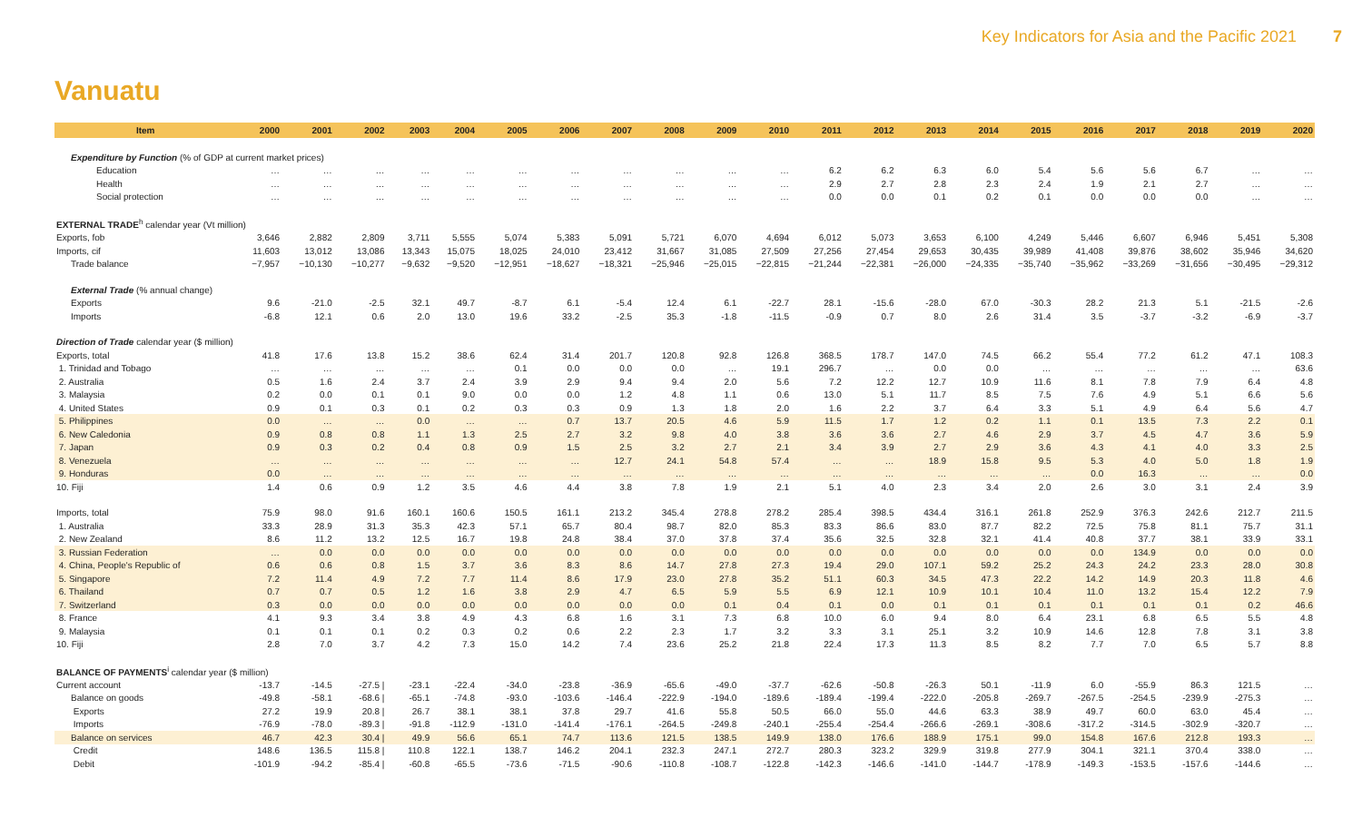Key Indicators for Asia and the Pacific 2021 7
Vanuatu
| Item | 2000 | 2001 | 2002 | 2003 | 2004 | 2005 | 2006 | 2007 | 2008 | 2009 | 2010 | 2011 | 2012 | 2013 | 2014 | 2015 | 2016 | 2017 | 2018 | 2019 | 2020 |
| --- | --- | --- | --- | --- | --- | --- | --- | --- | --- | --- | --- | --- | --- | --- | --- | --- | --- | --- | --- | --- | --- |
| Expenditure by Function (% of GDP at current market prices) | | | | | | | | | | | | | | | | | | | | | |
| Education | … | … | … | … | … | … | … | … | … | … | … | 6.2 | 6.2 | 6.3 | 6.0 | 5.4 | 5.6 | 5.6 | 6.7 | … | … |
| Health | … | … | … | … | … | … | … | … | … | … | … | 2.9 | 2.7 | 2.8 | 2.3 | 2.4 | 1.9 | 2.1 | 2.7 | … | … |
| Social protection | … | … | … | … | … | … | … | … | … | … | … | 0.0 | 0.0 | 0.1 | 0.2 | 0.1 | 0.0 | 0.0 | 0.0 | … | … |
| EXTERNAL TRADE<sup>h</sup> calendar year (Vt million) | | | | | | | | | | | | | | | | | | | | | |
| Exports, fob | 3,646 | 2,882 | 2,809 | 3,711 | 5,555 | 5,074 | 5,383 | 5,091 | 5,721 | 6,070 | 4,694 | 6,012 | 5,073 | 3,653 | 6,100 | 4,249 | 5,446 | 6,607 | 6,946 | 5,451 | 5,308 |
| Imports, cif | 11,603 | 13,012 | 13,086 | 13,343 | 15,075 | 18,025 | 24,010 | 23,412 | 31,667 | 31,085 | 27,509 | 27,256 | 27,454 | 29,653 | 30,435 | 39,989 | 41,408 | 39,876 | 38,602 | 35,946 | 34,620 |
| Trade balance | −7,957 | −10,130 | −10,277 | −9,632 | −9,520 | −12,951 | −18,627 | −18,321 | −25,946 | −25,015 | −22,815 | −21,244 | −22,381 | −26,000 | −24,335 | −35,740 | −35,962 | −33,269 | −31,656 | −30,495 | −29,312 |
| External Trade (% annual change) | | | | | | | | | | | | | | | | | | | | | |
| Exports | 9.6 | -21.0 | -2.5 | 32.1 | 49.7 | -8.7 | 6.1 | -5.4 | 12.4 | 6.1 | -22.7 | 28.1 | -15.6 | -28.0 | 67.0 | -30.3 | 28.2 | 21.3 | 5.1 | -21.5 | -2.6 |
| Imports | -6.8 | 12.1 | 0.6 | 2.0 | 13.0 | 19.6 | 33.2 | -2.5 | 35.3 | -1.8 | -11.5 | -0.9 | 0.7 | 8.0 | 2.6 | 31.4 | 3.5 | -3.7 | -3.2 | -6.9 | -3.7 |
| Direction of Trade calendar year ($ million) | | | | | | | | | | | | | | | | | | | | | |
| Exports, total | 41.8 | 17.6 | 13.8 | 15.2 | 38.6 | 62.4 | 31.4 | 201.7 | 120.8 | 92.8 | 126.8 | 368.5 | 178.7 | 147.0 | 74.5 | 66.2 | 55.4 | 77.2 | 61.2 | 47.1 | 108.3 |
| 1. Trinidad and Tobago | … | … | … | … | … | 0.1 | 0.0 | 0.0 | 0.0 | … | 19.1 | 296.7 | … | 0.0 | 0.0 | … | … | … | … | … | 63.6 |
| 2. Australia | 0.5 | 1.6 | 2.4 | 3.7 | 2.4 | 3.9 | 2.9 | 9.4 | 9.4 | 2.0 | 5.6 | 7.2 | 12.2 | 12.7 | 10.9 | 11.6 | 8.1 | 7.8 | 7.9 | 6.4 | 4.8 |
| 3. Malaysia | 0.2 | 0.0 | 0.1 | 0.1 | 9.0 | 0.0 | 0.0 | 1.2 | 4.8 | 1.1 | 0.6 | 13.0 | 5.1 | 11.7 | 8.5 | 7.5 | 7.6 | 4.9 | 5.1 | 6.6 | 5.6 |
| 4. United States | 0.9 | 0.1 | 0.3 | 0.1 | 0.2 | 0.3 | 0.3 | 0.9 | 1.3 | 1.8 | 2.0 | 1.6 | 2.2 | 3.7 | 6.4 | 3.3 | 5.1 | 4.9 | 6.4 | 5.6 | 4.7 |
| 5. Philippines | 0.0 | … | … | 0.0 | … | … | 0.7 | 13.7 | 20.5 | 4.6 | 5.9 | 11.5 | 1.7 | 1.2 | 0.2 | 1.1 | 0.1 | 13.5 | 7.3 | 2.2 | 0.1 |
| 6. New Caledonia | 0.9 | 0.8 | 0.8 | 1.1 | 1.3 | 2.5 | 2.7 | 3.2 | 9.8 | 4.0 | 3.8 | 3.6 | 3.6 | 2.7 | 4.6 | 2.9 | 3.7 | 4.5 | 4.7 | 3.6 | 5.9 |
| 7. Japan | 0.9 | 0.3 | 0.2 | 0.4 | 0.8 | 0.9 | 1.5 | 2.5 | 3.2 | 2.7 | 2.1 | 3.4 | 3.9 | 2.7 | 2.9 | 3.6 | 4.3 | 4.1 | 4.0 | 3.3 | 2.5 |
| 8. Venezuela | … | … | … | … | … | … | … | 12.7 | 24.1 | 54.8 | 57.4 | … | … | 18.9 | 15.8 | 9.5 | 5.3 | 4.0 | 5.0 | 1.8 | 1.9 |
| 9. Honduras | 0.0 | … | … | … | … | … | … | … | … | … | … | … | … | … | … | … | 0.0 | 16.3 | … | … | 0.0 |
| 10. Fiji | 1.4 | 0.6 | 0.9 | 1.2 | 3.5 | 4.6 | 4.4 | 3.8 | 7.8 | 1.9 | 2.1 | 5.1 | 4.0 | 2.3 | 3.4 | 2.0 | 2.6 | 3.0 | 3.1 | 2.4 | 3.9 |
| Imports, total | 75.9 | 98.0 | 91.6 | 160.1 | 160.6 | 150.5 | 161.1 | 213.2 | 345.4 | 278.8 | 278.2 | 285.4 | 398.5 | 434.4 | 316.1 | 261.8 | 252.9 | 376.3 | 242.6 | 212.7 | 211.5 |
| 1. Australia | 33.3 | 28.9 | 31.3 | 35.3 | 42.3 | 57.1 | 65.7 | 80.4 | 98.7 | 82.0 | 85.3 | 83.3 | 86.6 | 83.0 | 87.7 | 82.2 | 72.5 | 75.8 | 81.1 | 75.7 | 31.1 |
| 2. New Zealand | 8.6 | 11.2 | 13.2 | 12.5 | 16.7 | 19.8 | 24.8 | 38.4 | 37.0 | 37.8 | 37.4 | 35.6 | 32.5 | 32.8 | 32.1 | 41.4 | 40.8 | 37.7 | 38.1 | 33.9 | 33.1 |
| 3. Russian Federation | … | 0.0 | 0.0 | 0.0 | 0.0 | 0.0 | 0.0 | 0.0 | 0.0 | 0.0 | 0.0 | 0.0 | 0.0 | 0.0 | 0.0 | 0.0 | 0.0 | 134.9 | 0.0 | 0.0 | 0.0 |
| 4. China, People's Republic of | 0.6 | 0.6 | 0.8 | 1.5 | 3.7 | 3.6 | 8.3 | 8.6 | 14.7 | 27.8 | 27.3 | 19.4 | 29.0 | 107.1 | 59.2 | 25.2 | 24.3 | 24.2 | 23.3 | 28.0 | 30.8 |
| 5. Singapore | 7.2 | 11.4 | 4.9 | 7.2 | 7.7 | 11.4 | 8.6 | 17.9 | 23.0 | 27.8 | 35.2 | 51.1 | 60.3 | 34.5 | 47.3 | 22.2 | 14.2 | 14.9 | 20.3 | 11.8 | 4.6 |
| 6. Thailand | 0.7 | 0.7 | 0.5 | 1.2 | 1.6 | 3.8 | 2.9 | 4.7 | 6.5 | 5.9 | 5.5 | 6.9 | 12.1 | 10.9 | 10.1 | 10.4 | 11.0 | 13.2 | 15.4 | 12.2 | 7.9 |
| 7. Switzerland | 0.3 | 0.0 | 0.0 | 0.0 | 0.0 | 0.0 | 0.0 | 0.0 | 0.0 | 0.1 | 0.4 | 0.1 | 0.0 | 0.1 | 0.1 | 0.1 | 0.1 | 0.1 | 0.1 | 0.2 | 46.6 |
| 8. France | 4.1 | 9.3 | 3.4 | 3.8 | 4.9 | 4.3 | 6.8 | 1.6 | 3.1 | 7.3 | 6.8 | 10.0 | 6.0 | 9.4 | 8.0 | 6.4 | 23.1 | 6.8 | 6.5 | 5.5 | 4.8 |
| 9. Malaysia | 0.1 | 0.1 | 0.1 | 0.2 | 0.3 | 0.2 | 0.6 | 2.2 | 2.3 | 1.7 | 3.2 | 3.3 | 3.1 | 25.1 | 3.2 | 10.9 | 14.6 | 12.8 | 7.8 | 3.1 | 3.8 |
| 10. Fiji | 2.8 | 7.0 | 3.7 | 4.2 | 7.3 | 15.0 | 14.2 | 7.4 | 23.6 | 25.2 | 21.8 | 22.4 | 17.3 | 11.3 | 8.5 | 8.2 | 7.7 | 7.0 | 6.5 | 5.7 | 8.8 |
| BALANCE OF PAYMENTS<sup>i</sup> calendar year ($ million) | | | | | | | | | | | | | | | | | | | | | |
| Current account | -13.7 | -14.5 | -27.5 / | -23.1 | -22.4 | -34.0 | -23.8 | -36.9 | -65.6 | -49.0 | -37.7 | -62.6 | -50.8 | -26.3 | 50.1 | -11.9 | 6.0 | -55.9 | 86.3 | 121.5 | … |
| Balance on goods | -49.8 | -58.1 | -68.6 / | -65.1 | -74.8 | -93.0 | -103.6 | -146.4 | -222.9 | -194.0 | -189.6 | -189.4 | -199.4 | -222.0 | -205.8 | -269.7 | -267.5 | -254.5 | -239.9 | -275.3 | … |
| Exports | 27.2 | 19.9 | 20.8 / | 26.7 | 38.1 | 38.1 | 37.8 | 29.7 | 41.6 | 55.8 | 50.5 | 66.0 | 55.0 | 44.6 | 63.3 | 38.9 | 49.7 | 60.0 | 63.0 | 45.4 | … |
| Imports | -76.9 | -78.0 | -89.3 / | -91.8 | -112.9 | -131.0 | -141.4 | -176.1 | -264.5 | -249.8 | -240.1 | -255.4 | -254.4 | -266.6 | -269.1 | -308.6 | -317.2 | -314.5 | -302.9 | -320.7 | … |
| Balance on services | 46.7 | 42.3 | 30.4 / | 49.9 | 56.6 | 65.1 | 74.7 | 113.6 | 121.5 | 138.5 | 149.9 | 138.0 | 176.6 | 188.9 | 175.1 | 99.0 | 154.8 | 167.6 | 212.8 | 193.3 | … |
| Credit | 148.6 | 136.5 | 115.8 / | 110.8 | 122.1 | 138.7 | 146.2 | 204.1 | 232.3 | 247.1 | 272.7 | 280.3 | 323.2 | 329.9 | 319.8 | 277.9 | 304.1 | 321.1 | 370.4 | 338.0 | … |
| Debit | -101.9 | -94.2 | -85.4 / | -60.8 | -65.5 | -73.6 | -71.5 | -90.6 | -110.8 | -108.7 | -122.8 | -142.3 | -146.6 | -141.0 | -144.7 | -178.9 | -149.3 | -153.5 | -157.6 | -144.6 | … |